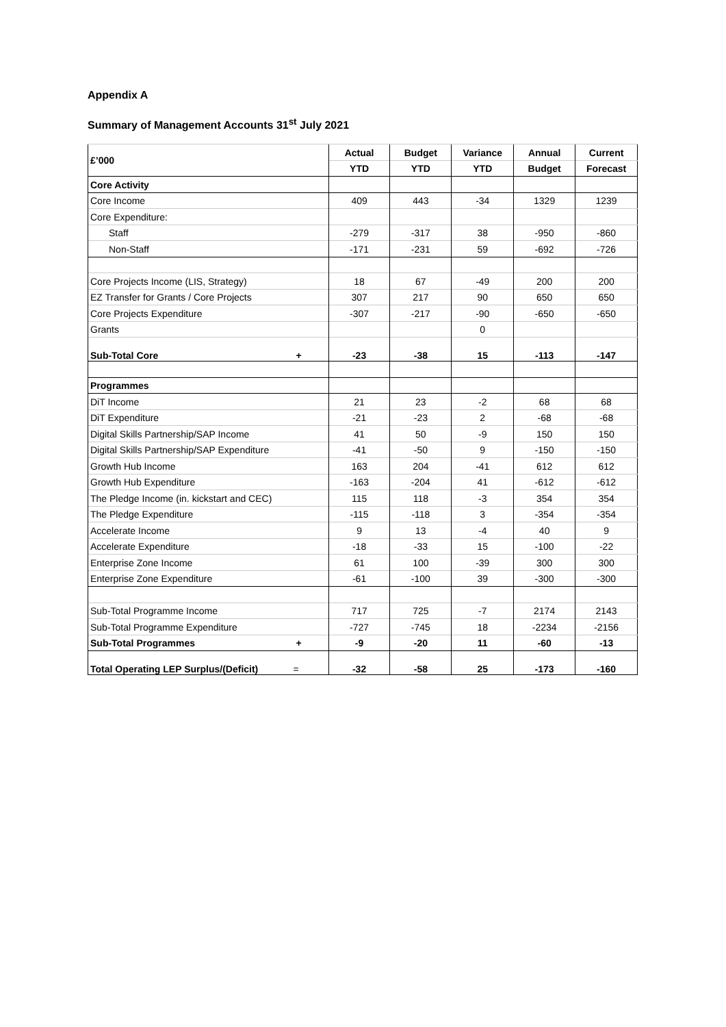Appendix A
Summary of Management Accounts 31<sup>st</sup> July 2021
| £’000 | Actual | Budget | Variance | Annual | Current |
| --- | --- | --- | --- | --- | --- |
| | YTD | YTD | YTD | Budget | Forecast |
| Core Activity | | | | | |
| Core Income | 409 | 443 | -34 | 1329 | 1239 |
| Core Expenditure: | | | | | |
| Staff | -279 | -317 | 38 | -950 | -860 |
| Non-Staff | -171 | -231 | 59 | -692 | -726 |
| Core Projects Income (LIS, Strategy) | 18 | 67 | -49 | 200 | 200 |
| EZ Transfer for Grants / Core Projects | 307 | 217 | 90 | 650 | 650 |
| Core Projects Expenditure | -307 | -217 | -90 | -650 | -650 |
| Grants | | | 0 | | |
| Sub-Total Core + | -23 | -38 | 15 | -113 | -147 |
| Programmes | | | | | |
| DiT Income | 21 | 23 | -2 | 68 | 68 |
| DiT Expenditure | -21 | -23 | 2 | -68 | -68 |
| Digital Skills Partnership/SAP Income | 41 | 50 | -9 | 150 | 150 |
| Digital Skills Partnership/SAP Expenditure | -41 | -50 | 9 | -150 | -150 |
| Growth Hub Income | 163 | 204 | -41 | 612 | 612 |
| Growth Hub Expenditure | -163 | -204 | 41 | -612 | -612 |
| The Pledge Income (in. kickstart and CEC) | 115 | 118 | -3 | 354 | 354 |
| The Pledge Expenditure | -115 | -118 | 3 | -354 | -354 |
| Accelerate Income | 9 | 13 | -4 | 40 | 9 |
| Accelerate Expenditure | -18 | -33 | 15 | -100 | -22 |
| Enterprise Zone Income | 61 | 100 | -39 | 300 | 300 |
| Enterprise Zone Expenditure | -61 | -100 | 39 | -300 | -300 |
| Sub-Total Programme Income | 717 | 725 | -7 | 2174 | 2143 |
| Sub-Total Programme Expenditure | -727 | -745 | 18 | -2234 | -2156 |
| Sub-Total Programmes + | -9 | -20 | 11 | -60 | -13 |
| Total Operating LEP Surplus/(Deficit) = | -32 | -58 | 25 | -173 | -160 |